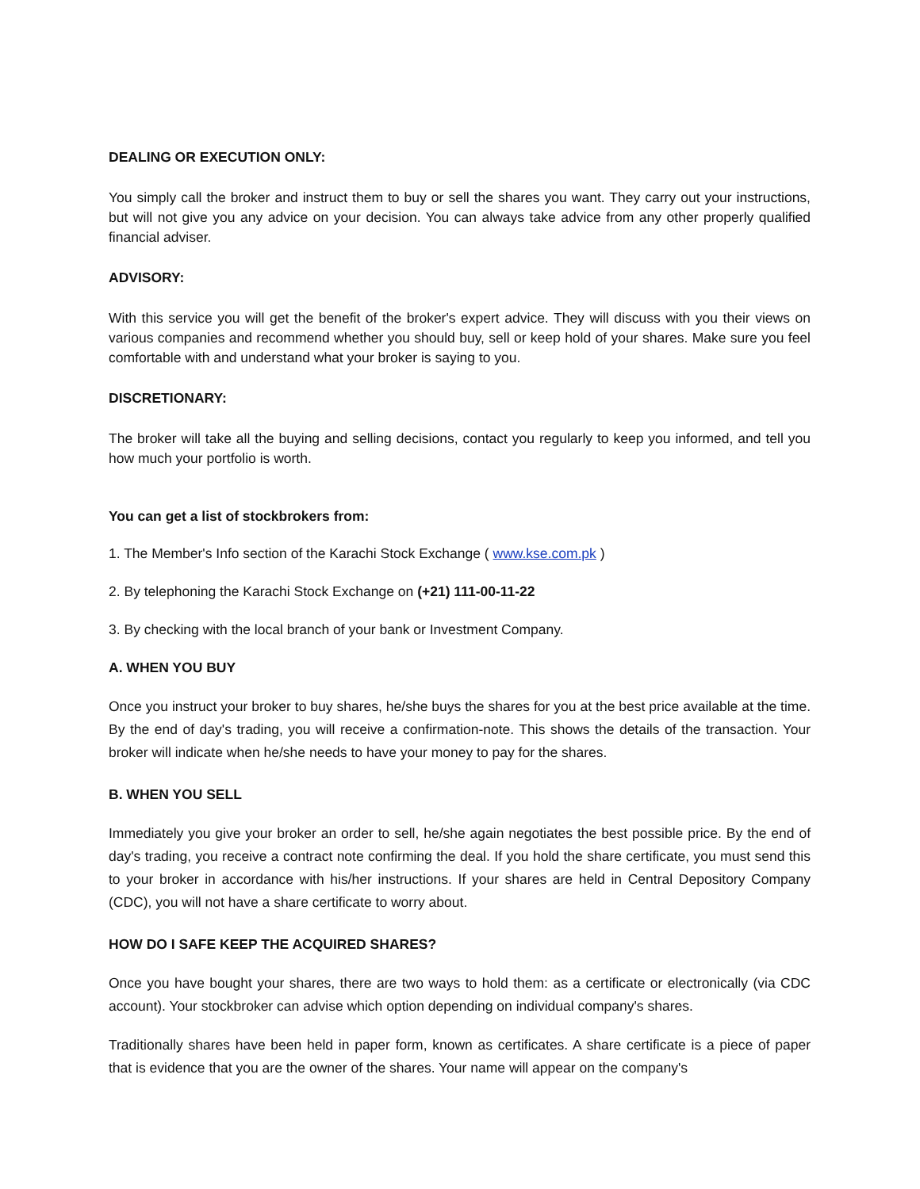DEALING OR EXECUTION ONLY:
You simply call the broker and instruct them to buy or sell the shares you want. They carry out your instructions, but will not give you any advice on your decision. You can always take advice from any other properly qualified financial adviser.
ADVISORY:
With this service you will get the benefit of the broker's expert advice. They will discuss with you their views on various companies and recommend whether you should buy, sell or keep hold of your shares. Make sure you feel comfortable with and understand what your broker is saying to you.
DISCRETIONARY:
The broker will take all the buying and selling decisions, contact you regularly to keep you informed, and tell you how much your portfolio is worth.
You can get a list of stockbrokers from:
1. The Member's Info section of the Karachi Stock Exchange ( www.kse.com.pk )
2. By telephoning the Karachi Stock Exchange on (+21) 111-00-11-22
3. By checking with the local branch of your bank or Investment Company.
A. WHEN YOU BUY
Once you instruct your broker to buy shares, he/she buys the shares for you at the best price available at the time. By the end of day's trading, you will receive a confirmation-note. This shows the details of the transaction. Your broker will indicate when he/she needs to have your money to pay for the shares.
B. WHEN YOU SELL
Immediately you give your broker an order to sell, he/she again negotiates the best possible price. By the end of day's trading, you receive a contract note confirming the deal. If you hold the share certificate, you must send this to your broker in accordance with his/her instructions. If your shares are held in Central Depository Company (CDC), you will not have a share certificate to worry about.
HOW DO I SAFE KEEP THE ACQUIRED SHARES?
Once you have bought your shares, there are two ways to hold them: as a certificate or electronically (via CDC account). Your stockbroker can advise which option depending on individual company's shares.
Traditionally shares have been held in paper form, known as certificates. A share certificate is a piece of paper that is evidence that you are the owner of the shares. Your name will appear on the company's